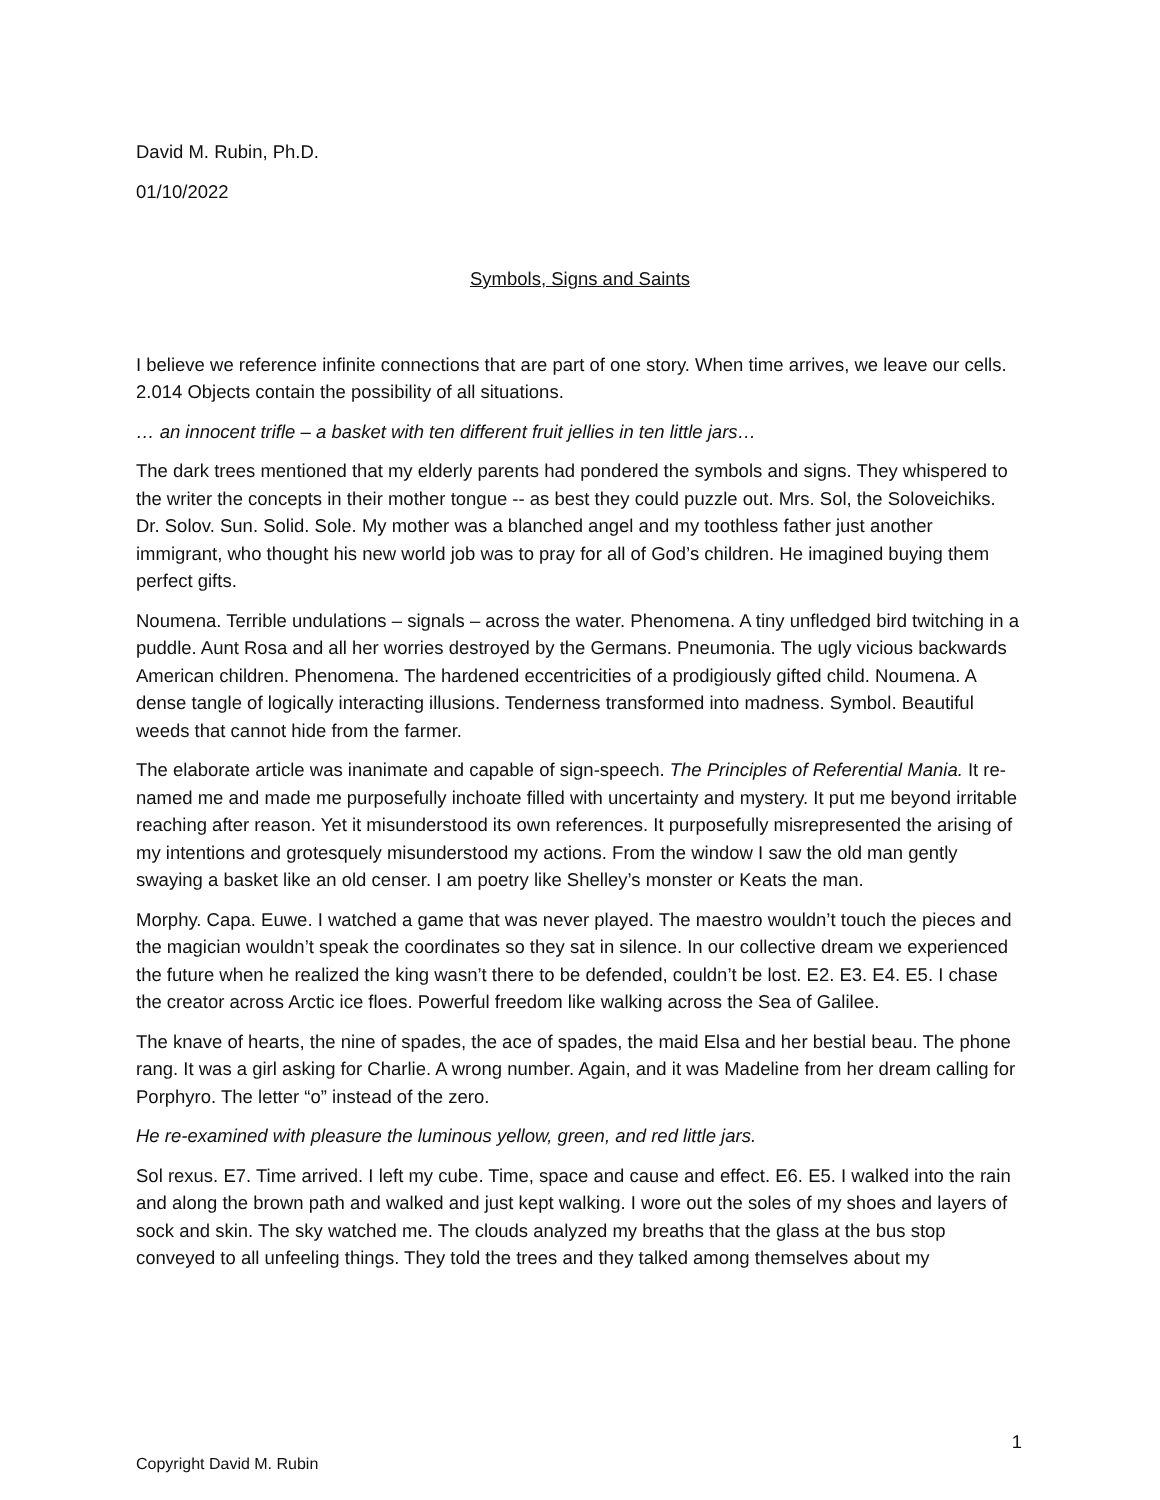David M. Rubin, Ph.D.
01/10/2022
Symbols, Signs and Saints
I believe we reference infinite connections that are part of one story. When time arrives, we leave our cells. 2.014 Objects contain the possibility of all situations.
… an innocent trifle – a basket with ten different fruit jellies in ten little jars…
The dark trees mentioned that my elderly parents had pondered the symbols and signs. They whispered to the writer the concepts in their mother tongue -- as best they could puzzle out. Mrs. Sol, the Soloveichiks. Dr. Solov. Sun. Solid. Sole. My mother was a blanched angel and my toothless father just another immigrant, who thought his new world job was to pray for all of God’s children. He imagined buying them perfect gifts.
Noumena. Terrible undulations – signals – across the water. Phenomena. A tiny unfledged bird twitching in a puddle. Aunt Rosa and all her worries destroyed by the Germans. Pneumonia. The ugly vicious backwards American children. Phenomena. The hardened eccentricities of a prodigiously gifted child. Noumena. A dense tangle of logically interacting illusions. Tenderness transformed into madness. Symbol. Beautiful weeds that cannot hide from the farmer.
The elaborate article was inanimate and capable of sign-speech. The Principles of Referential Mania. It re-named me and made me purposefully inchoate filled with uncertainty and mystery. It put me beyond irritable reaching after reason. Yet it misunderstood its own references. It purposefully misrepresented the arising of my intentions and grotesquely misunderstood my actions. From the window I saw the old man gently swaying a basket like an old censer. I am poetry like Shelley’s monster or Keats the man.
Morphy. Capa. Euwe. I watched a game that was never played. The maestro wouldn’t touch the pieces and the magician wouldn’t speak the coordinates so they sat in silence. In our collective dream we experienced the future when he realized the king wasn’t there to be defended, couldn’t be lost. E2. E3. E4. E5. I chase the creator across Arctic ice floes. Powerful freedom like walking across the Sea of Galilee.
The knave of hearts, the nine of spades, the ace of spades, the maid Elsa and her bestial beau. The phone rang. It was a girl asking for Charlie. A wrong number. Again, and it was Madeline from her dream calling for Porphyro. The letter “o” instead of the zero.
He re-examined with pleasure the luminous yellow, green, and red little jars.
Sol rexus. E7. Time arrived. I left my cube. Time, space and cause and effect. E6. E5. I walked into the rain and along the brown path and walked and just kept walking. I wore out the soles of my shoes and layers of sock and skin. The sky watched me. The clouds analyzed my breaths that the glass at the bus stop conveyed to all unfeeling things. They told the trees and they talked among themselves about my
1
Copyright David M. Rubin